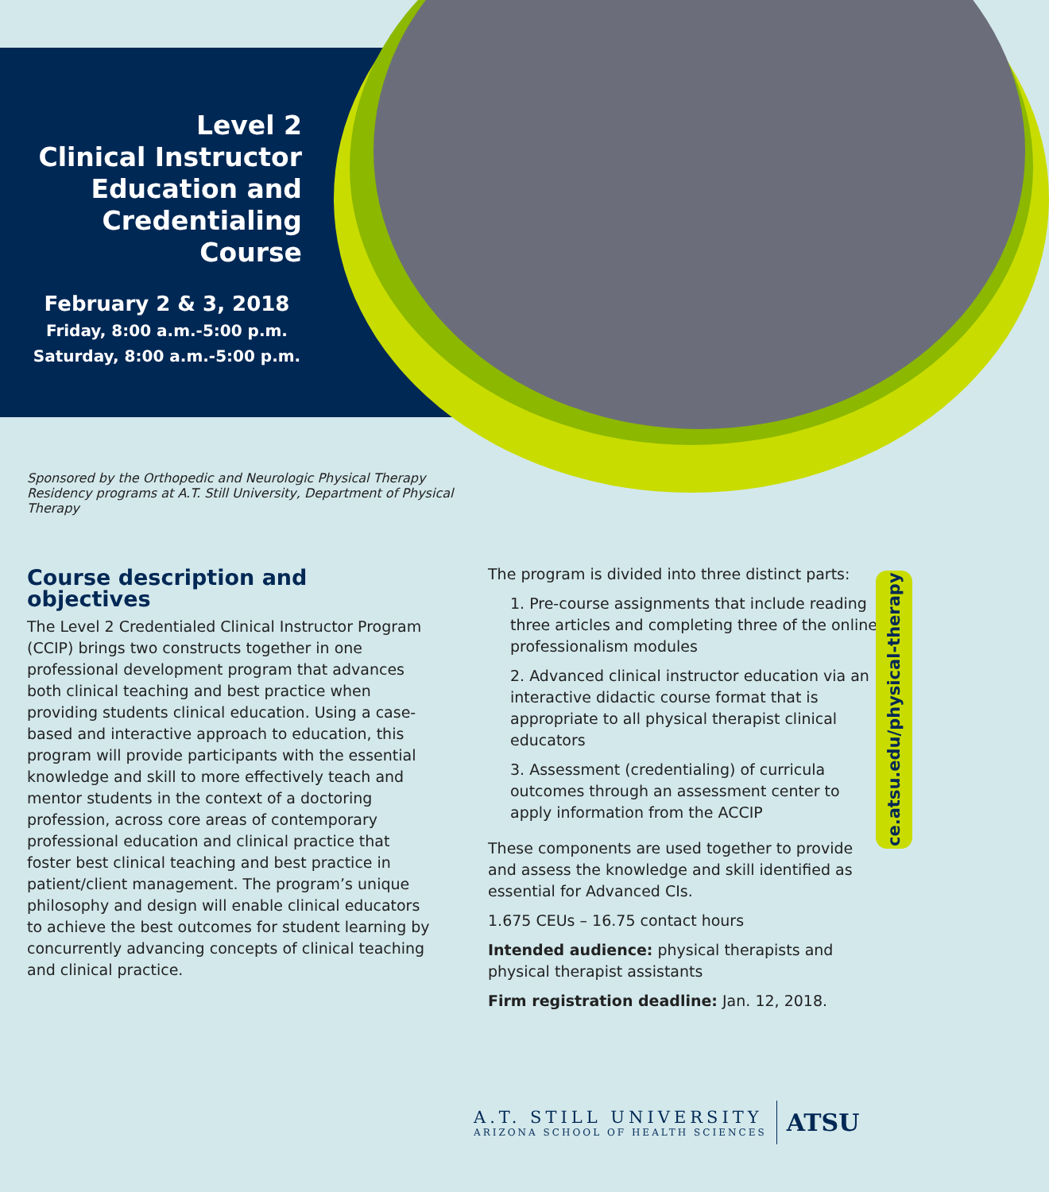Level 2
Clinical Instructor
Education and
Credentialing Course
February 2 & 3, 2018
Friday, 8:00 a.m.-5:00 p.m.
Saturday, 8:00 a.m.-5:00 p.m.
Sponsored by the Orthopedic and Neurologic Physical Therapy Residency programs at A.T. Still University, Department of Physical Therapy
Course description and objectives
The Level 2 Credentialed Clinical Instructor Program (CCIP) brings two constructs together in one professional development program that advances both clinical teaching and best practice when providing students clinical education. Using a case-based and interactive approach to education, this program will provide participants with the essential knowledge and skill to more effectively teach and mentor students in the context of a doctoring profession, across core areas of contemporary professional education and clinical practice that foster best clinical teaching and best practice in patient/client management. The program’s unique philosophy and design will enable clinical educators to achieve the best outcomes for student learning by concurrently advancing concepts of clinical teaching and clinical practice.
The program is divided into three distinct parts:
1. Pre-course assignments that include reading three articles and completing three of the online professionalism modules
2. Advanced clinical instructor education via an interactive didactic course format that is appropriate to all physical therapist clinical educators
3. Assessment (credentialing) of curricula outcomes through an assessment center to apply information from the ACCIP
These components are used together to provide and assess the knowledge and skill identified as essential for Advanced CIs.
1.675 CEUs – 16.75 contact hours
Intended audience: physical therapists and physical therapist assistants
Firm registration deadline: Jan. 12, 2018.
ce.atsu.edu/physical-therapy
A.T. STILL UNIVERSITY
ARIZONA SCHOOL OF HEALTH SCIENCES
ATSU